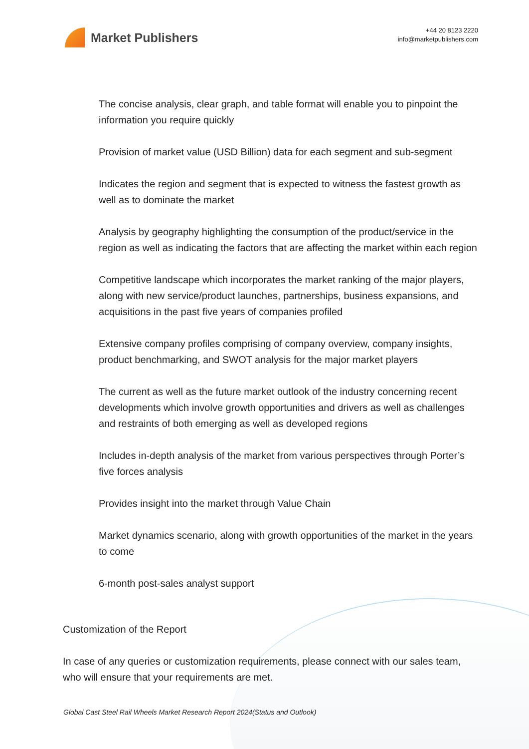Market Publishers
+44 20 8123 2220
info@marketpublishers.com
The concise analysis, clear graph, and table format will enable you to pinpoint the information you require quickly
Provision of market value (USD Billion) data for each segment and sub-segment
Indicates the region and segment that is expected to witness the fastest growth as well as to dominate the market
Analysis by geography highlighting the consumption of the product/service in the region as well as indicating the factors that are affecting the market within each region
Competitive landscape which incorporates the market ranking of the major players, along with new service/product launches, partnerships, business expansions, and acquisitions in the past five years of companies profiled
Extensive company profiles comprising of company overview, company insights, product benchmarking, and SWOT analysis for the major market players
The current as well as the future market outlook of the industry concerning recent developments which involve growth opportunities and drivers as well as challenges and restraints of both emerging as well as developed regions
Includes in-depth analysis of the market from various perspectives through Porter’s five forces analysis
Provides insight into the market through Value Chain
Market dynamics scenario, along with growth opportunities of the market in the years to come
6-month post-sales analyst support
Customization of the Report
In case of any queries or customization requirements, please connect with our sales team, who will ensure that your requirements are met.
Global Cast Steel Rail Wheels Market Research Report 2024(Status and Outlook)